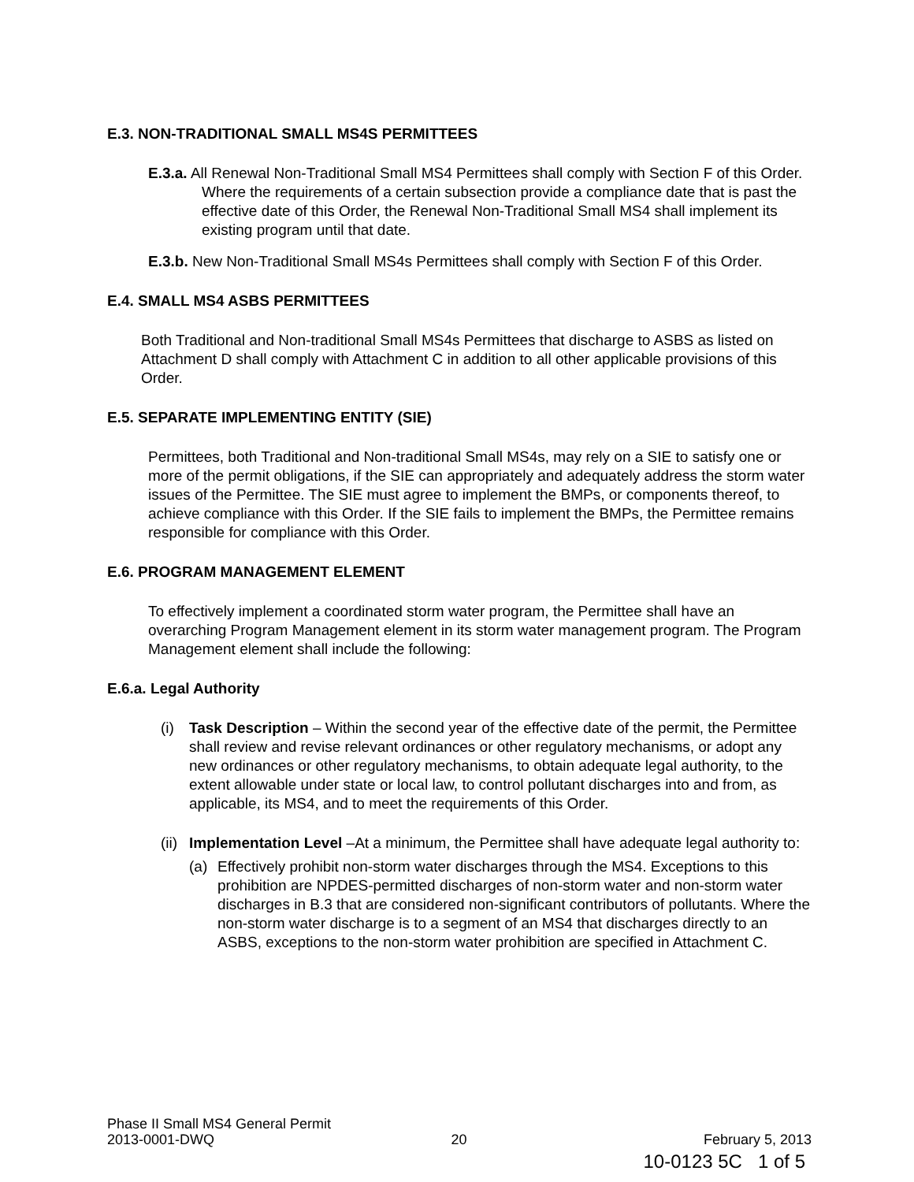E.3. NON-TRADITIONAL SMALL MS4S PERMITTEES
E.3.a. All Renewal Non-Traditional Small MS4 Permittees shall comply with Section F of this Order. Where the requirements of a certain subsection provide a compliance date that is past the effective date of this Order, the Renewal Non-Traditional Small MS4 shall implement its existing program until that date.
E.3.b. New Non-Traditional Small MS4s Permittees shall comply with Section F of this Order.
E.4. SMALL MS4 ASBS PERMITTEES
Both Traditional and Non-traditional Small MS4s Permittees that discharge to ASBS as listed on Attachment D shall comply with Attachment C in addition to all other applicable provisions of this Order.
E.5. SEPARATE IMPLEMENTING ENTITY (SIE)
Permittees, both Traditional and Non-traditional Small MS4s, may rely on a SIE to satisfy one or more of the permit obligations, if the SIE can appropriately and adequately address the storm water issues of the Permittee. The SIE must agree to implement the BMPs, or components thereof, to achieve compliance with this Order. If the SIE fails to implement the BMPs, the Permittee remains responsible for compliance with this Order.
E.6. PROGRAM MANAGEMENT ELEMENT
To effectively implement a coordinated storm water program, the Permittee shall have an overarching Program Management element in its storm water management program. The Program Management element shall include the following:
E.6.a. Legal Authority
(i) Task Description – Within the second year of the effective date of the permit, the Permittee shall review and revise relevant ordinances or other regulatory mechanisms, or adopt any new ordinances or other regulatory mechanisms, to obtain adequate legal authority, to the extent allowable under state or local law, to control pollutant discharges into and from, as applicable, its MS4, and to meet the requirements of this Order.
(ii)
Implementation Level –At a minimum, the Permittee shall have adequate legal authority to:
(a) Effectively prohibit non-storm water discharges through the MS4. Exceptions to this prohibition are NPDES-permitted discharges of non-storm water and non-storm water discharges in B.3 that are considered non-significant contributors of pollutants. Where the non-storm water discharge is to a segment of an MS4 that discharges directly to an ASBS, exceptions to the non-storm water prohibition are specified in Attachment C.
Phase II Small MS4 General Permit
2013-0001-DWQ 20 February 5, 2013
10-0123 5C 1 of 5